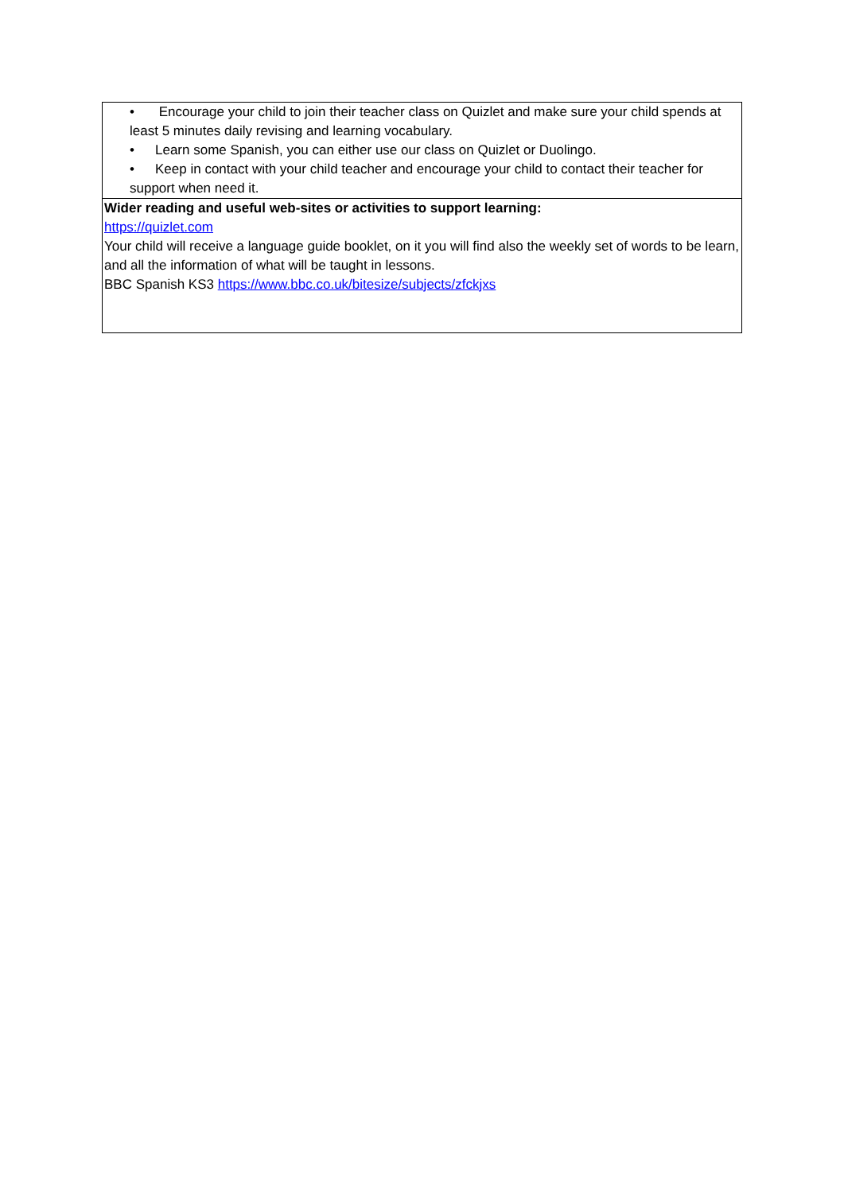| • Encourage your child to join their teacher class on Quizlet and make sure your child spends at least 5 minutes daily revising and learning vocabulary. • Learn some Spanish, you can either use our class on Quizlet or Duolingo. • Keep in contact with your child teacher and encourage your child to contact their teacher for support when need it. |
| Wider reading and useful web-sites or activities to support learning: https://quizlet.com Your child will receive a language guide booklet, on it you will find also the weekly set of words to be learn, and all the information of what will be taught in lessons. BBC Spanish KS3 https://www.bbc.co.uk/bitesize/subjects/zfckjxs |